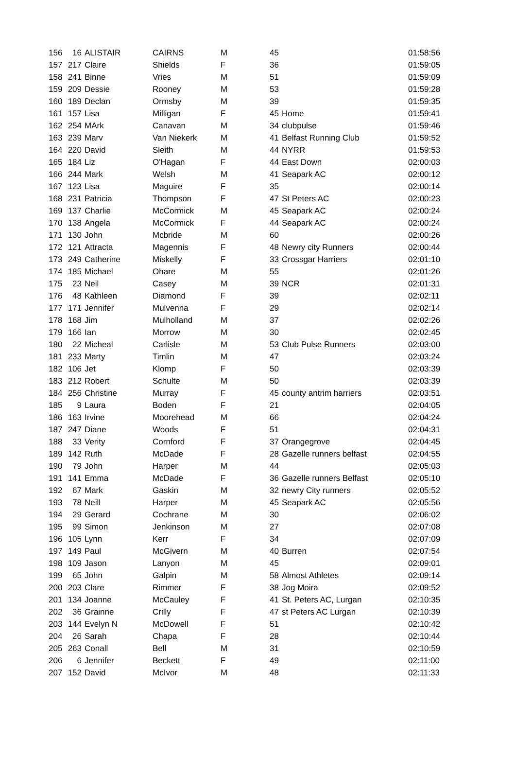| 156 | 16 | ALISTAIR | CAIRNS | M | 45 | | 01:58:56 |
| 157 | 217 | Claire | Shields | F | 36 | | 01:59:05 |
| 158 | 241 | Binne | Vries | M | 51 | | 01:59:09 |
| 159 | 209 | Dessie | Rooney | M | 53 | | 01:59:28 |
| 160 | 189 | Declan | Ormsby | M | 39 | | 01:59:35 |
| 161 | 157 | Lisa | Milligan | F | 45 | Home | 01:59:41 |
| 162 | 254 | MArk | Canavan | M | 34 | clubpulse | 01:59:46 |
| 163 | 239 | Marv | Van Niekerk | M | 41 | Belfast Running Club | 01:59:52 |
| 164 | 220 | David | Sleith | M | 44 | NYRR | 01:59:53 |
| 165 | 184 | Liz | O'Hagan | F | 44 | East Down | 02:00:03 |
| 166 | 244 | Mark | Welsh | M | 41 | Seapark AC | 02:00:12 |
| 167 | 123 | Lisa | Maguire | F | 35 | | 02:00:14 |
| 168 | 231 | Patricia | Thompson | F | 47 | St Peters AC | 02:00:23 |
| 169 | 137 | Charlie | McCormick | M | 45 | Seapark AC | 02:00:24 |
| 170 | 138 | Angela | McCormick | F | 44 | Seapark AC | 02:00:24 |
| 171 | 130 | John | Mcbride | M | 60 | | 02:00:26 |
| 172 | 121 | Attracta | Magennis | F | 48 | Newry city Runners | 02:00:44 |
| 173 | 249 | Catherine | Miskelly | F | 33 | Crossgar Harriers | 02:01:10 |
| 174 | 185 | Michael | Ohare | M | 55 | | 02:01:26 |
| 175 | 23 | Neil | Casey | M | 39 | NCR | 02:01:31 |
| 176 | 48 | Kathleen | Diamond | F | 39 | | 02:02:11 |
| 177 | 171 | Jennifer | Mulvenna | F | 29 | | 02:02:14 |
| 178 | 168 | Jim | Mulholland | M | 37 | | 02:02:26 |
| 179 | 166 | Ian | Morrow | M | 30 | | 02:02:45 |
| 180 | 22 | Micheal | Carlisle | M | 53 | Club Pulse Runners | 02:03:00 |
| 181 | 233 | Marty | Timlin | M | 47 | | 02:03:24 |
| 182 | 106 | Jet | Klomp | F | 50 | | 02:03:39 |
| 183 | 212 | Robert | Schulte | M | 50 | | 02:03:39 |
| 184 | 256 | Christine | Murray | F | 45 | county antrim harriers | 02:03:51 |
| 185 | 9 | Laura | Boden | F | 21 | | 02:04:05 |
| 186 | 163 | Irvine | Moorehead | M | 66 | | 02:04:24 |
| 187 | 247 | Diane | Woods | F | 51 | | 02:04:31 |
| 188 | 33 | Verity | Cornford | F | 37 | Orangegrove | 02:04:45 |
| 189 | 142 | Ruth | McDade | F | 28 | Gazelle runners belfast | 02:04:55 |
| 190 | 79 | John | Harper | M | 44 | | 02:05:03 |
| 191 | 141 | Emma | McDade | F | 36 | Gazelle runners Belfast | 02:05:10 |
| 192 | 67 | Mark | Gaskin | M | 32 | newry City runners | 02:05:52 |
| 193 | 78 | Neill | Harper | M | 45 | Seapark AC | 02:05:56 |
| 194 | 29 | Gerard | Cochrane | M | 30 | | 02:06:02 |
| 195 | 99 | Simon | Jenkinson | M | 27 | | 02:07:08 |
| 196 | 105 | Lynn | Kerr | F | 34 | | 02:07:09 |
| 197 | 149 | Paul | McGivern | M | 40 | Burren | 02:07:54 |
| 198 | 109 | Jason | Lanyon | M | 45 | | 02:09:01 |
| 199 | 65 | John | Galpin | M | 58 | Almost Athletes | 02:09:14 |
| 200 | 203 | Clare | Rimmer | F | 38 | Jog Moira | 02:09:52 |
| 201 | 134 | Joanne | McCauley | F | 41 | St. Peters AC, Lurgan | 02:10:35 |
| 202 | 36 | Grainne | Crilly | F | 47 | st Peters AC Lurgan | 02:10:39 |
| 203 | 144 | Evelyn N | McDowell | F | 51 | | 02:10:42 |
| 204 | 26 | Sarah | Chapa | F | 28 | | 02:10:44 |
| 205 | 263 | Conall | Bell | M | 31 | | 02:10:59 |
| 206 | 6 | Jennifer | Beckett | F | 49 | | 02:11:00 |
| 207 | 152 | David | McIvor | M | 48 | | 02:11:33 |